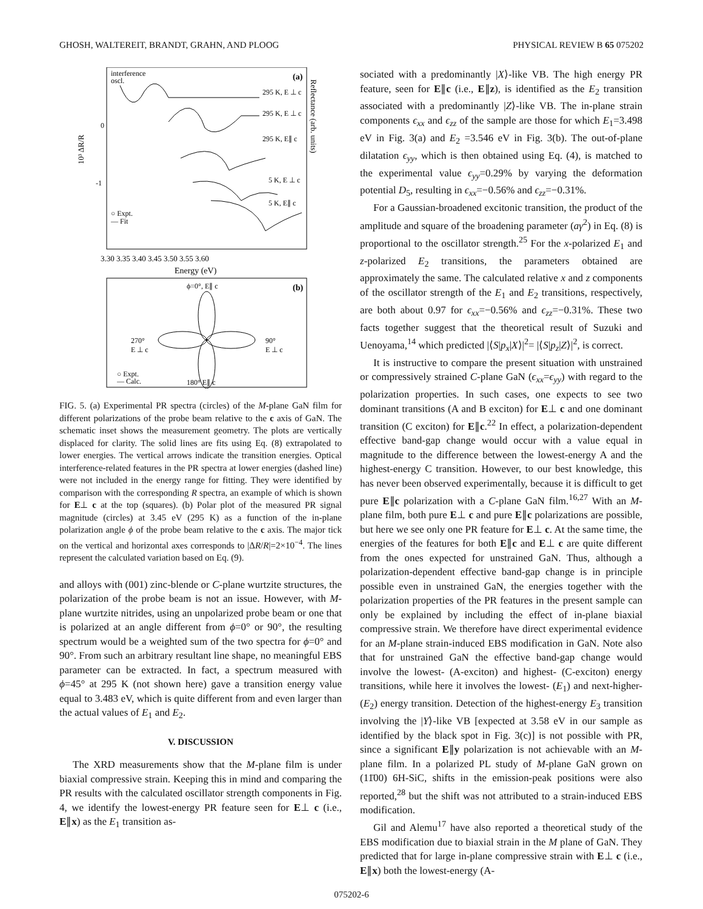GHOSH, WALTEREIT, BRANDT, GRAHN, AND PLOOG PHYSICAL REVIEW B 65 075202
interference
oscl.
(a)
295 K, E ⊥ c
295 K, E ⊥ c
295 K, E∥ c
5 K, E ⊥ c
5 K, E∥ c
○ Expt.
— Fit
10³ ΔR/R
0
-1
Reflectance (arb. units)
3.30 3.35 3.40 3.45 3.50 3.55 3.60
Energy (eV)
ϕ=0°, E∥ c
(b)
270°
E ⊥ c
90°
E ⊥ c
○ Expt.
— Calc.
180° E∥ c
FIG. 5. (a) Experimental PR spectra (circles) of the M-plane GaN film for different polarizations of the probe beam relative to the c axis of GaN. The schematic inset shows the measurement geometry. The plots are vertically displaced for clarity. The solid lines are fits using Eq. (8) extrapolated to lower energies. The vertical arrows indicate the transition energies. Optical interference-related features in the PR spectra at lower energies (dashed line) were not included in the energy range for fitting. They were identified by comparison with the corresponding R spectra, an example of which is shown for E⊥ c at the top (squares). (b) Polar plot of the measured PR signal magnitude (circles) at 3.45 eV (295 K) as a function of the in-plane polarization angle ϕ of the probe beam relative to the c axis. The major tick on the vertical and horizontal axes corresponds to |ΔR/R|=2×10<sup>−4</sup>. The lines represent the calculated variation based on Eq. (9).
and alloys with (001) zinc-blende or C-plane wurtzite structures, the polarization of the probe beam is not an issue. However, with M-plane wurtzite nitrides, using an unpolarized probe beam or one that is polarized at an angle different from ϕ=0° or 90°, the resulting spectrum would be a weighted sum of the two spectra for ϕ=0° and 90°. From such an arbitrary resultant line shape, no meaningful EBS parameter can be extracted. In fact, a spectrum measured with ϕ=45° at 295 K (not shown here) gave a transition energy value equal to 3.483 eV, which is quite different from and even larger than the actual values of E<sub>1</sub> and E<sub>2</sub>.
V. DISCUSSION
The XRD measurements show that the M-plane film is under biaxial compressive strain. Keeping this in mind and comparing the PR results with the calculated oscillator strength components in Fig. 4, we identify the lowest-energy PR feature seen for E⊥ c (i.e., E∥x) as the E<sub>1</sub> transition as-
sociated with a predominantly |X⟩-like VB. The high energy PR feature, seen for E∥c (i.e., E∥z), is identified as the E<sub>2</sub> transition associated with a predominantly |Z⟩-like VB. The in-plane strain components ϵ<sub>xx</sub> and ϵ<sub>zz</sub> of the sample are those for which E<sub>1</sub>=3.498 eV in Fig. 3(a) and E<sub>2</sub> =3.546 eV in Fig. 3(b). The out-of-plane dilatation ϵ<sub>yy</sub>, which is then obtained using Eq. (4), is matched to the experimental value ϵ<sub>yy</sub>=0.29% by varying the deformation potential D<sub>5</sub>, resulting in ϵ<sub>xx</sub>=−0.56% and ϵ<sub>zz</sub>=−0.31%.
For a Gaussian-broadened excitonic transition, the product of the amplitude and square of the broadening parameter (aγ<sup>2</sup>) in Eq. (8) is proportional to the oscillator strength.<sup>25</sup> For the x-polarized E<sub>1</sub> and z-polarized E<sub>2</sub> transitions, the parameters obtained are approximately the same. The calculated relative x and z components of the oscillator strength of the E<sub>1</sub> and E<sub>2</sub> transitions, respectively, are both about 0.97 for ϵ<sub>xx</sub>=−0.56% and ϵ<sub>zz</sub>=−0.31%. These two facts together suggest that the theoretical result of Suzuki and Uenoyama,<sup>14</sup> which predicted |⟨S|p<sub>x</sub>|X⟩|<sup>2</sup>= |⟨S|p<sub>z</sub>|Z⟩|<sup>2</sup>, is correct.
It is instructive to compare the present situation with unstrained or compressively strained C-plane GaN (ϵ<sub>xx</sub>=ϵ<sub>yy</sub>) with regard to the polarization properties. In such cases, one expects to see two dominant transitions (A and B exciton) for E⊥ c and one dominant transition (C exciton) for E∥c.<sup>22</sup> In effect, a polarization-dependent effective band-gap change would occur with a value equal in magnitude to the difference between the lowest-energy A and the highest-energy C transition. However, to our best knowledge, this has never been observed experimentally, because it is difficult to get pure E∥c polarization with a C-plane GaN film.<sup>16,27</sup> With an M-plane film, both pure E⊥ c and pure E∥c polarizations are possible, but here we see only one PR feature for E⊥ c. At the same time, the energies of the features for both E∥c and E⊥ c are quite different from the ones expected for unstrained GaN. Thus, although a polarization-dependent effective band-gap change is in principle possible even in unstrained GaN, the energies together with the polarization properties of the PR features in the present sample can only be explained by including the effect of in-plane biaxial compressive strain. We therefore have direct experimental evidence for an M-plane strain-induced EBS modification in GaN. Note also that for unstrained GaN the effective band-gap change would involve the lowest- (A-exciton) and highest- (C-exciton) energy transitions, while here it involves the lowest- (E<sub>1</sub>) and next-higher- (E<sub>2</sub>) energy transition. Detection of the highest-energy E<sub>3</sub> transition involving the |Y⟩-like VB [expected at 3.58 eV in our sample as identified by the black spot in Fig. 3(c)] is not possible with PR, since a significant E∥y polarization is not achievable with an M-plane film. In a polarized PL study of M-plane GaN grown on (11̄00) 6H-SiC, shifts in the emission-peak positions were also reported,<sup>28</sup> but the shift was not attributed to a strain-induced EBS modification.
Gil and Alemu<sup>17</sup> have also reported a theoretical study of the EBS modification due to biaxial strain in the M plane of GaN. They predicted that for large in-plane compressive strain with E⊥ c (i.e., E∥x) both the lowest-energy (A-
075202-6